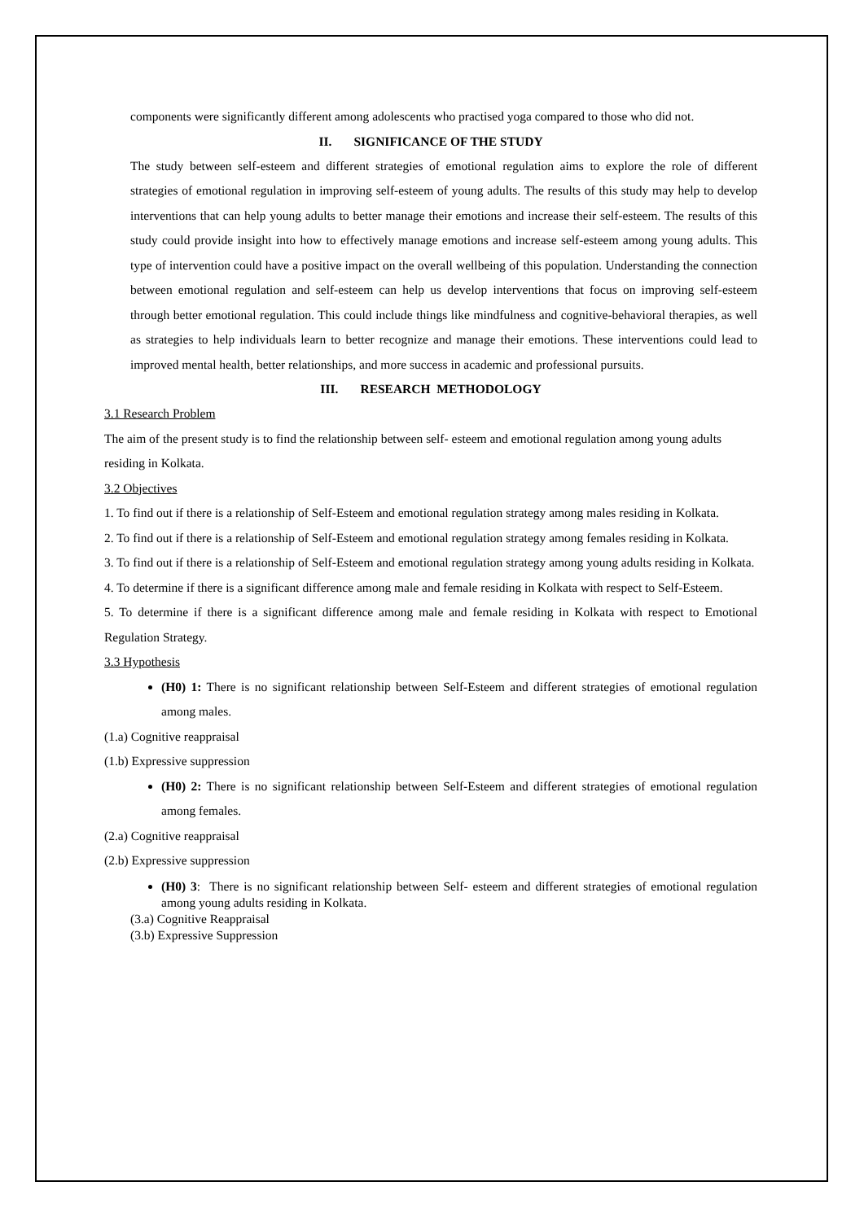components were significantly different among adolescents who practised yoga compared to those who did not.
II. SIGNIFICANCE OF THE STUDY
The study between self-esteem and different strategies of emotional regulation aims to explore the role of different strategies of emotional regulation in improving self-esteem of young adults. The results of this study may help to develop interventions that can help young adults to better manage their emotions and increase their self-esteem. The results of this study could provide insight into how to effectively manage emotions and increase self-esteem among young adults. This type of intervention could have a positive impact on the overall wellbeing of this population. Understanding the connection between emotional regulation and self-esteem can help us develop interventions that focus on improving self-esteem through better emotional regulation. This could include things like mindfulness and cognitive-behavioral therapies, as well as strategies to help individuals learn to better recognize and manage their emotions. These interventions could lead to improved mental health, better relationships, and more success in academic and professional pursuits.
III. RESEARCH METHODOLOGY
3.1 Research Problem
The aim of the present study is to find the relationship between self- esteem and emotional regulation among young adults residing in Kolkata.
3.2 Objectives
1. To find out if there is a relationship of Self-Esteem and emotional regulation strategy among males residing in Kolkata.
2. To find out if there is a relationship of Self-Esteem and emotional regulation strategy among females residing in Kolkata.
3. To find out if there is a relationship of Self-Esteem and emotional regulation strategy among young adults residing in Kolkata.
4. To determine if there is a significant difference among male and female residing in Kolkata with respect to Self-Esteem.
5. To determine if there is a significant difference among male and female residing in Kolkata with respect to Emotional Regulation Strategy.
3.3 Hypothesis
(H0) 1: There is no significant relationship between Self-Esteem and different strategies of emotional regulation among males.
(1.a) Cognitive reappraisal
(1.b) Expressive suppression
(H0) 2: There is no significant relationship between Self-Esteem and different strategies of emotional regulation among females.
(2.a) Cognitive reappraisal
(2.b) Expressive suppression
(H0) 3: There is no significant relationship between Self- esteem and different strategies of emotional regulation among young adults residing in Kolkata.
(3.a) Cognitive Reappraisal
(3.b) Expressive Suppression